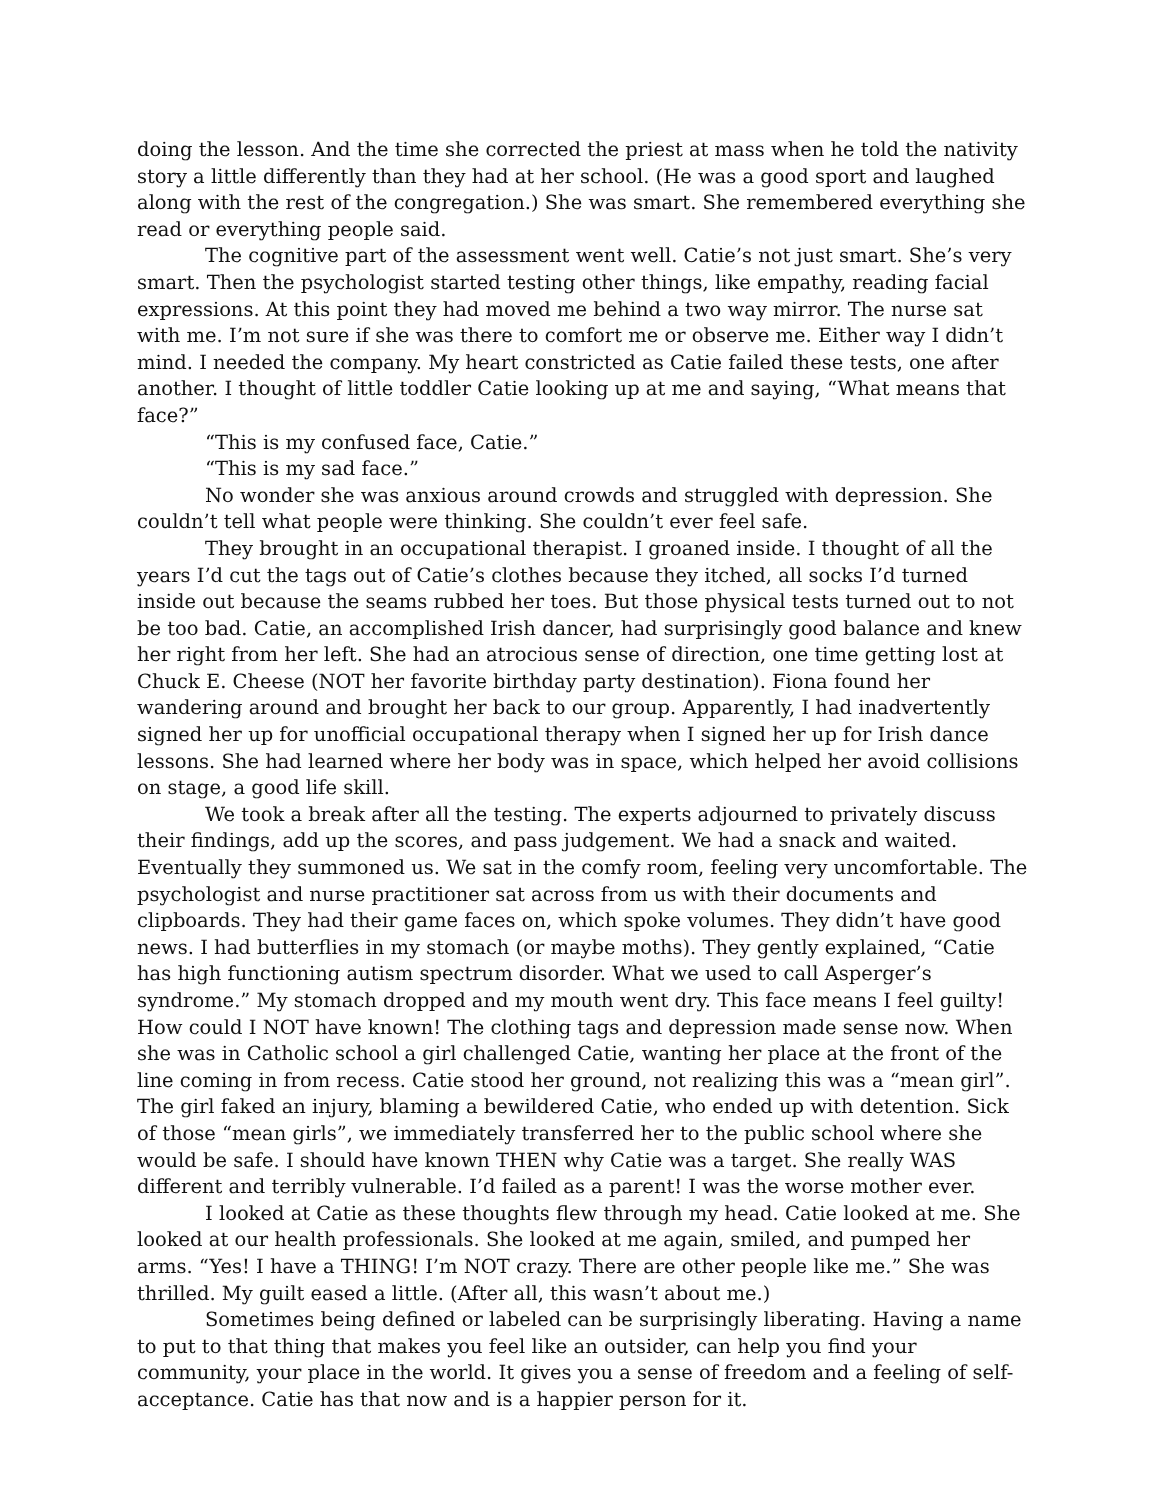doing the lesson. And the time she corrected the priest at mass when he told the nativity story a little differently than they had at her school. (He was a good sport and laughed along with the rest of the congregation.) She was smart. She remembered everything she read or everything people said.
The cognitive part of the assessment went well. Catie’s not just smart. She’s very smart. Then the psychologist started testing other things, like empathy, reading facial expressions. At this point they had moved me behind a two way mirror. The nurse sat with me. I’m not sure if she was there to comfort me or observe me. Either way I didn’t mind. I needed the company. My heart constricted as Catie failed these tests, one after another. I thought of little toddler Catie looking up at me and saying, “What means that face?”
“This is my confused face, Catie.”
“This is my sad face.”
No wonder she was anxious around crowds and struggled with depression. She couldn’t tell what people were thinking. She couldn’t ever feel safe.
They brought in an occupational therapist. I groaned inside. I thought of all the years I’d cut the tags out of Catie’s clothes because they itched, all socks I’d turned inside out because the seams rubbed her toes. But those physical tests turned out to not be too bad. Catie, an accomplished Irish dancer, had surprisingly good balance and knew her right from her left. She had an atrocious sense of direction, one time getting lost at Chuck E. Cheese (NOT her favorite birthday party destination). Fiona found her wandering around and brought her back to our group. Apparently, I had inadvertently signed her up for unofficial occupational therapy when I signed her up for Irish dance lessons. She had learned where her body was in space, which helped her avoid collisions on stage, a good life skill.
We took a break after all the testing. The experts adjourned to privately discuss their findings, add up the scores, and pass judgement. We had a snack and waited. Eventually they summoned us. We sat in the comfy room, feeling very uncomfortable. The psychologist and nurse practitioner sat across from us with their documents and clipboards. They had their game faces on, which spoke volumes. They didn’t have good news. I had butterflies in my stomach (or maybe moths). They gently explained, “Catie has high functioning autism spectrum disorder. What we used to call Asperger’s syndrome.” My stomach dropped and my mouth went dry. This face means I feel guilty! How could I NOT have known! The clothing tags and depression made sense now. When she was in Catholic school a girl challenged Catie, wanting her place at the front of the line coming in from recess. Catie stood her ground, not realizing this was a “mean girl”. The girl faked an injury, blaming a bewildered Catie, who ended up with detention. Sick of those “mean girls”, we immediately transferred her to the public school where she would be safe. I should have known THEN why Catie was a target. She really WAS different and terribly vulnerable. I’d failed as a parent! I was the worse mother ever.
I looked at Catie as these thoughts flew through my head. Catie looked at me. She looked at our health professionals. She looked at me again, smiled, and pumped her arms. “Yes! I have a THING! I’m NOT crazy. There are other people like me.” She was thrilled. My guilt eased a little. (After all, this wasn’t about me.)
Sometimes being defined or labeled can be surprisingly liberating. Having a name to put to that thing that makes you feel like an outsider, can help you find your community, your place in the world. It gives you a sense of freedom and a feeling of self-acceptance. Catie has that now and is a happier person for it.